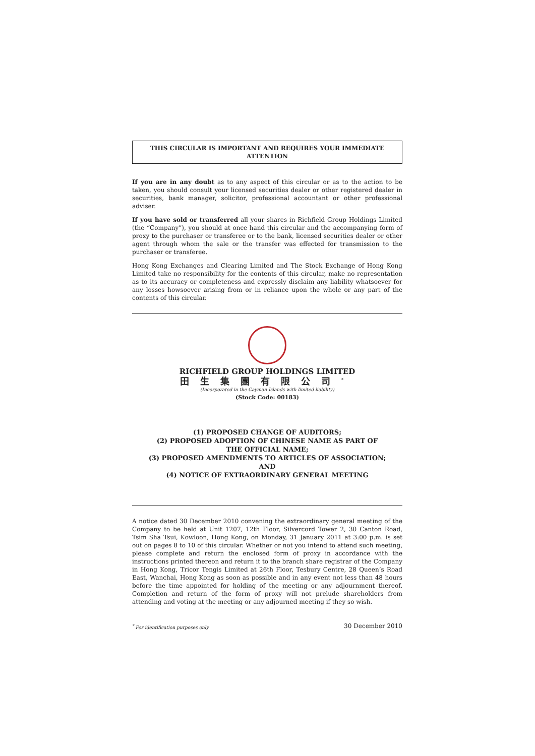THIS CIRCULAR IS IMPORTANT AND REQUIRES YOUR IMMEDIATE ATTENTION
If you are in any doubt as to any aspect of this circular or as to the action to be taken, you should consult your licensed securities dealer or other registered dealer in securities, bank manager, solicitor, professional accountant or other professional adviser.
If you have sold or transferred all your shares in Richfield Group Holdings Limited (the “Company”), you should at once hand this circular and the accompanying form of proxy to the purchaser or transferee or to the bank, licensed securities dealer or other agent through whom the sale or the transfer was effected for transmission to the purchaser or transferee.
Hong Kong Exchanges and Clearing Limited and The Stock Exchange of Hong Kong Limited take no responsibility for the contents of this circular, make no representation as to its accuracy or completeness and expressly disclaim any liability whatsoever for any losses howsoever arising from or in reliance upon the whole or any part of the contents of this circular.
RICHFIELD GROUP HOLDINGS LIMITED
田生集團有限公司<sup>*</sup>
(Incorporated in the Cayman Islands with limited liability)
(Stock Code: 00183)
(1) PROPOSED CHANGE OF AUDITORS;
(2) PROPOSED ADOPTION OF CHINESE NAME AS PART OF
THE OFFICIAL NAME;
(3) PROPOSED AMENDMENTS TO ARTICLES OF ASSOCIATION;
AND
(4) NOTICE OF EXTRAORDINARY GENERAL MEETING
A notice dated 30 December 2010 convening the extraordinary general meeting of the Company to be held at Unit 1207, 12th Floor, Silvercord Tower 2, 30 Canton Road, Tsim Sha Tsui, Kowloon, Hong Kong, on Monday, 31 January 2011 at 3:00 p.m. is set out on pages 8 to 10 of this circular. Whether or not you intend to attend such meeting, please complete and return the enclosed form of proxy in accordance with the instructions printed thereon and return it to the branch share registrar of the Company in Hong Kong, Tricor Tengis Limited at 26th Floor, Tesbury Centre, 28 Queen’s Road East, Wanchai, Hong Kong as soon as possible and in any event not less than 48 hours before the time appointed for holding of the meeting or any adjournment thereof. Completion and return of the form of proxy will not prelude shareholders from attending and voting at the meeting or any adjourned meeting if they so wish.
<sup>*</sup> For identification purposes only 30 December 2010